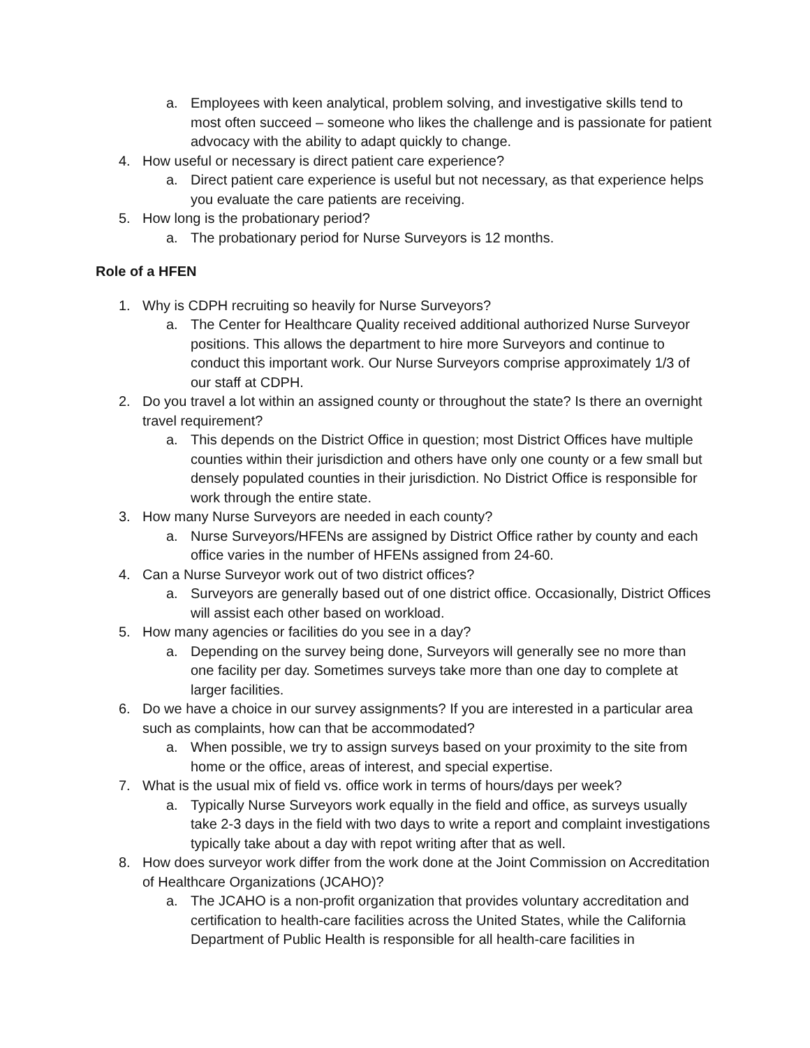a. Employees with keen analytical, problem solving, and investigative skills tend to most often succeed – someone who likes the challenge and is passionate for patient advocacy with the ability to adapt quickly to change.
4. How useful or necessary is direct patient care experience?
a. Direct patient care experience is useful but not necessary, as that experience helps you evaluate the care patients are receiving.
5. How long is the probationary period?
a. The probationary period for Nurse Surveyors is 12 months.
Role of a HFEN
1. Why is CDPH recruiting so heavily for Nurse Surveyors?
a. The Center for Healthcare Quality received additional authorized Nurse Surveyor positions. This allows the department to hire more Surveyors and continue to conduct this important work. Our Nurse Surveyors comprise approximately 1/3 of our staff at CDPH.
2. Do you travel a lot within an assigned county or throughout the state? Is there an overnight travel requirement?
a. This depends on the District Office in question; most District Offices have multiple counties within their jurisdiction and others have only one county or a few small but densely populated counties in their jurisdiction. No District Office is responsible for work through the entire state.
3. How many Nurse Surveyors are needed in each county?
a. Nurse Surveyors/HFENs are assigned by District Office rather by county and each office varies in the number of HFENs assigned from 24-60.
4. Can a Nurse Surveyor work out of two district offices?
a. Surveyors are generally based out of one district office. Occasionally, District Offices will assist each other based on workload.
5. How many agencies or facilities do you see in a day?
a. Depending on the survey being done, Surveyors will generally see no more than one facility per day. Sometimes surveys take more than one day to complete at larger facilities.
6. Do we have a choice in our survey assignments? If you are interested in a particular area such as complaints, how can that be accommodated?
a. When possible, we try to assign surveys based on your proximity to the site from home or the office, areas of interest, and special expertise.
7. What is the usual mix of field vs. office work in terms of hours/days per week?
a. Typically Nurse Surveyors work equally in the field and office, as surveys usually take 2-3 days in the field with two days to write a report and complaint investigations typically take about a day with repot writing after that as well.
8. How does surveyor work differ from the work done at the Joint Commission on Accreditation of Healthcare Organizations (JCAHO)?
a. The JCAHO is a non-profit organization that provides voluntary accreditation and certification to health-care facilities across the United States, while the California Department of Public Health is responsible for all health-care facilities in